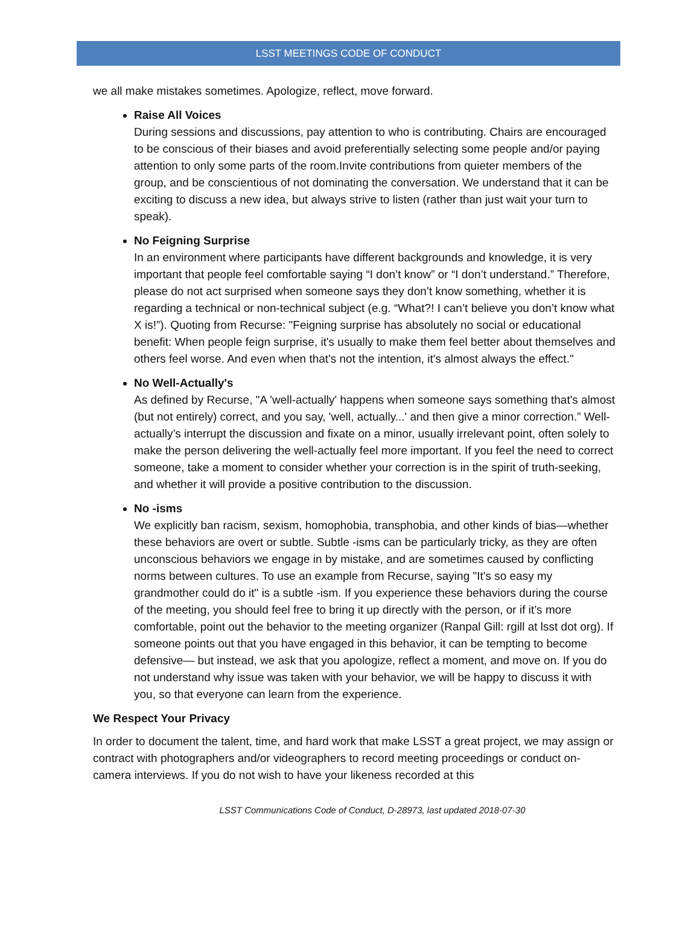LSST MEETINGS CODE OF CONDUCT
we all make mistakes sometimes. Apologize, reflect, move forward.
Raise All Voices
During sessions and discussions, pay attention to who is contributing. Chairs are encouraged to be conscious of their biases and avoid preferentially selecting some people and/or paying attention to only some parts of the room.Invite contributions from quieter members of the group, and be conscientious of not dominating the conversation. We understand that it can be exciting to discuss a new idea, but always strive to listen (rather than just wait your turn to speak).
No Feigning Surprise
In an environment where participants have different backgrounds and knowledge, it is very important that people feel comfortable saying “I don’t know” or “I don’t understand.” Therefore, please do not act surprised when someone says they don’t know something, whether it is regarding a technical or non-technical subject (e.g. “What?! I can’t believe you don’t know what X is!”). Quoting from Recurse: "Feigning surprise has absolutely no social or educational benefit: When people feign surprise, it's usually to make them feel better about themselves and others feel worse. And even when that's not the intention, it's almost always the effect."
No Well-Actually's
As defined by Recurse, "A 'well-actually' happens when someone says something that's almost (but not entirely) correct, and you say, 'well, actually...' and then give a minor correction.” Well-actually’s interrupt the discussion and fixate on a minor, usually irrelevant point, often solely to make the person delivering the well-actually feel more important. If you feel the need to correct someone, take a moment to consider whether your correction is in the spirit of truth-seeking, and whether it will provide a positive contribution to the discussion.
No -isms
We explicitly ban racism, sexism, homophobia, transphobia, and other kinds of bias—whether these behaviors are overt or subtle. Subtle -isms can be particularly tricky, as they are often unconscious behaviors we engage in by mistake, and are sometimes caused by conflicting norms between cultures. To use an example from Recurse, saying "It's so easy my grandmother could do it" is a subtle -ism. If you experience these behaviors during the course of the meeting, you should feel free to bring it up directly with the person, or if it’s more comfortable, point out the behavior to the meeting organizer (Ranpal Gill: rgill at lsst dot org). If someone points out that you have engaged in this behavior, it can be tempting to become defensive— but instead, we ask that you apologize, reflect a moment, and move on. If you do not understand why issue was taken with your behavior, we will be happy to discuss it with you, so that everyone can learn from the experience.
We Respect Your Privacy
In order to document the talent, time, and hard work that make LSST a great project, we may assign or contract with photographers and/or videographers to record meeting proceedings or conduct on-camera interviews. If you do not wish to have your likeness recorded at this
LSST Communications Code of Conduct, D-28973, last updated 2018-07-30